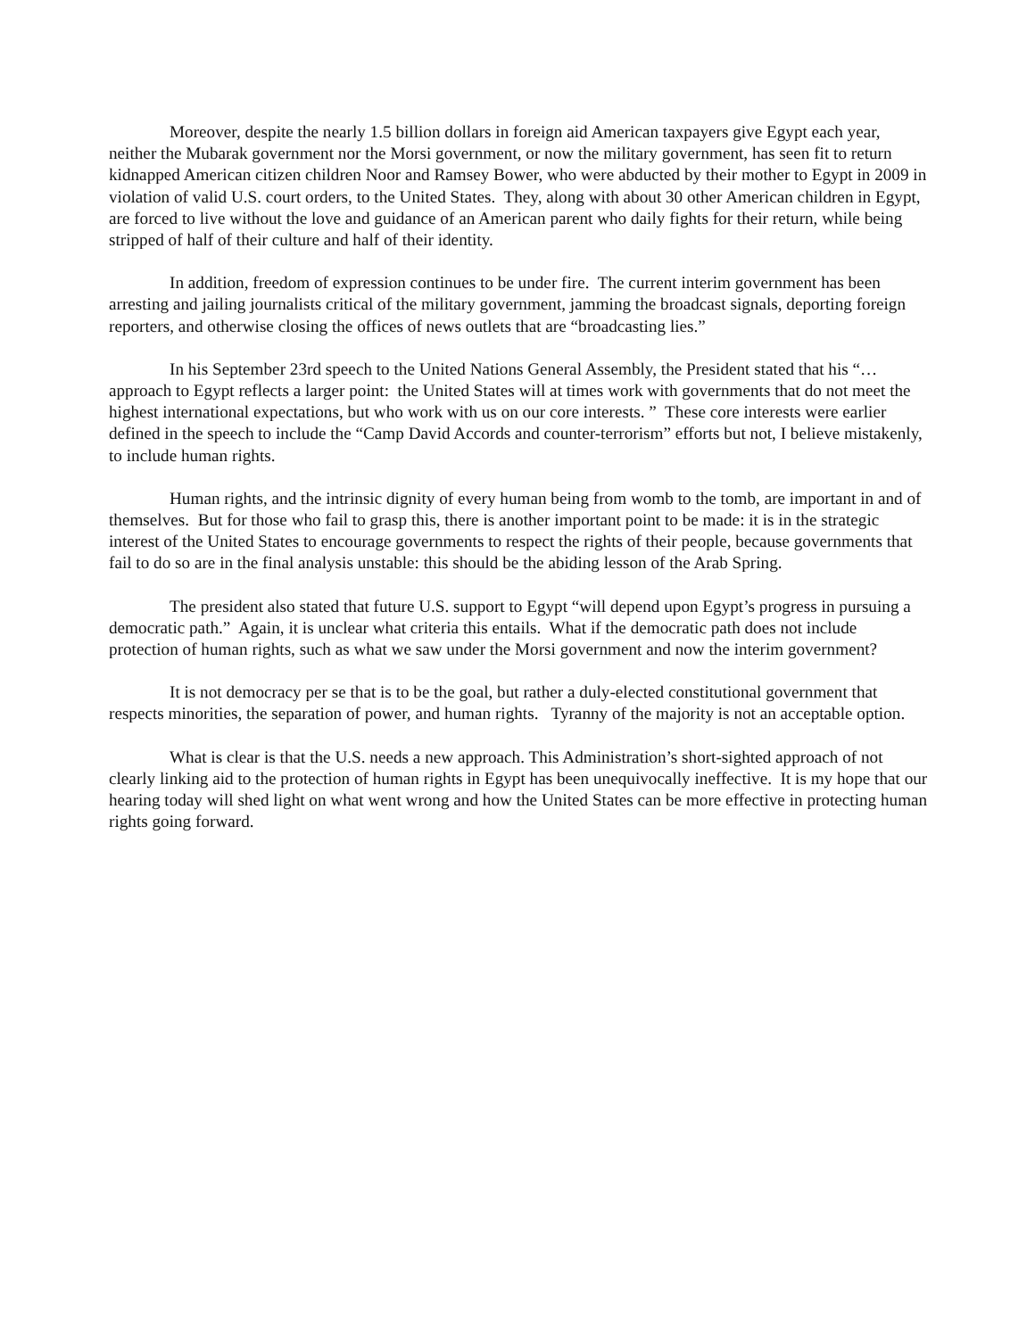Moreover, despite the nearly 1.5 billion dollars in foreign aid American taxpayers give Egypt each year, neither the Mubarak government nor the Morsi government, or now the military government, has seen fit to return kidnapped American citizen children Noor and Ramsey Bower, who were abducted by their mother to Egypt in 2009 in violation of valid U.S. court orders, to the United States. They, along with about 30 other American children in Egypt, are forced to live without the love and guidance of an American parent who daily fights for their return, while being stripped of half of their culture and half of their identity.
In addition, freedom of expression continues to be under fire. The current interim government has been arresting and jailing journalists critical of the military government, jamming the broadcast signals, deporting foreign reporters, and otherwise closing the offices of news outlets that are “broadcasting lies.”
In his September 23rd speech to the United Nations General Assembly, the President stated that his “…approach to Egypt reflects a larger point: the United States will at times work with governments that do not meet the highest international expectations, but who work with us on our core interests. ” These core interests were earlier defined in the speech to include the “Camp David Accords and counter-terrorism” efforts but not, I believe mistakenly, to include human rights.
Human rights, and the intrinsic dignity of every human being from womb to the tomb, are important in and of themselves. But for those who fail to grasp this, there is another important point to be made: it is in the strategic interest of the United States to encourage governments to respect the rights of their people, because governments that fail to do so are in the final analysis unstable: this should be the abiding lesson of the Arab Spring.
The president also stated that future U.S. support to Egypt “will depend upon Egypt’s progress in pursuing a democratic path.” Again, it is unclear what criteria this entails. What if the democratic path does not include protection of human rights, such as what we saw under the Morsi government and now the interim government?
It is not democracy per se that is to be the goal, but rather a duly-elected constitutional government that respects minorities, the separation of power, and human rights. Tyranny of the majority is not an acceptable option.
What is clear is that the U.S. needs a new approach. This Administration’s short-sighted approach of not clearly linking aid to the protection of human rights in Egypt has been unequivocally ineffective. It is my hope that our hearing today will shed light on what went wrong and how the United States can be more effective in protecting human rights going forward.